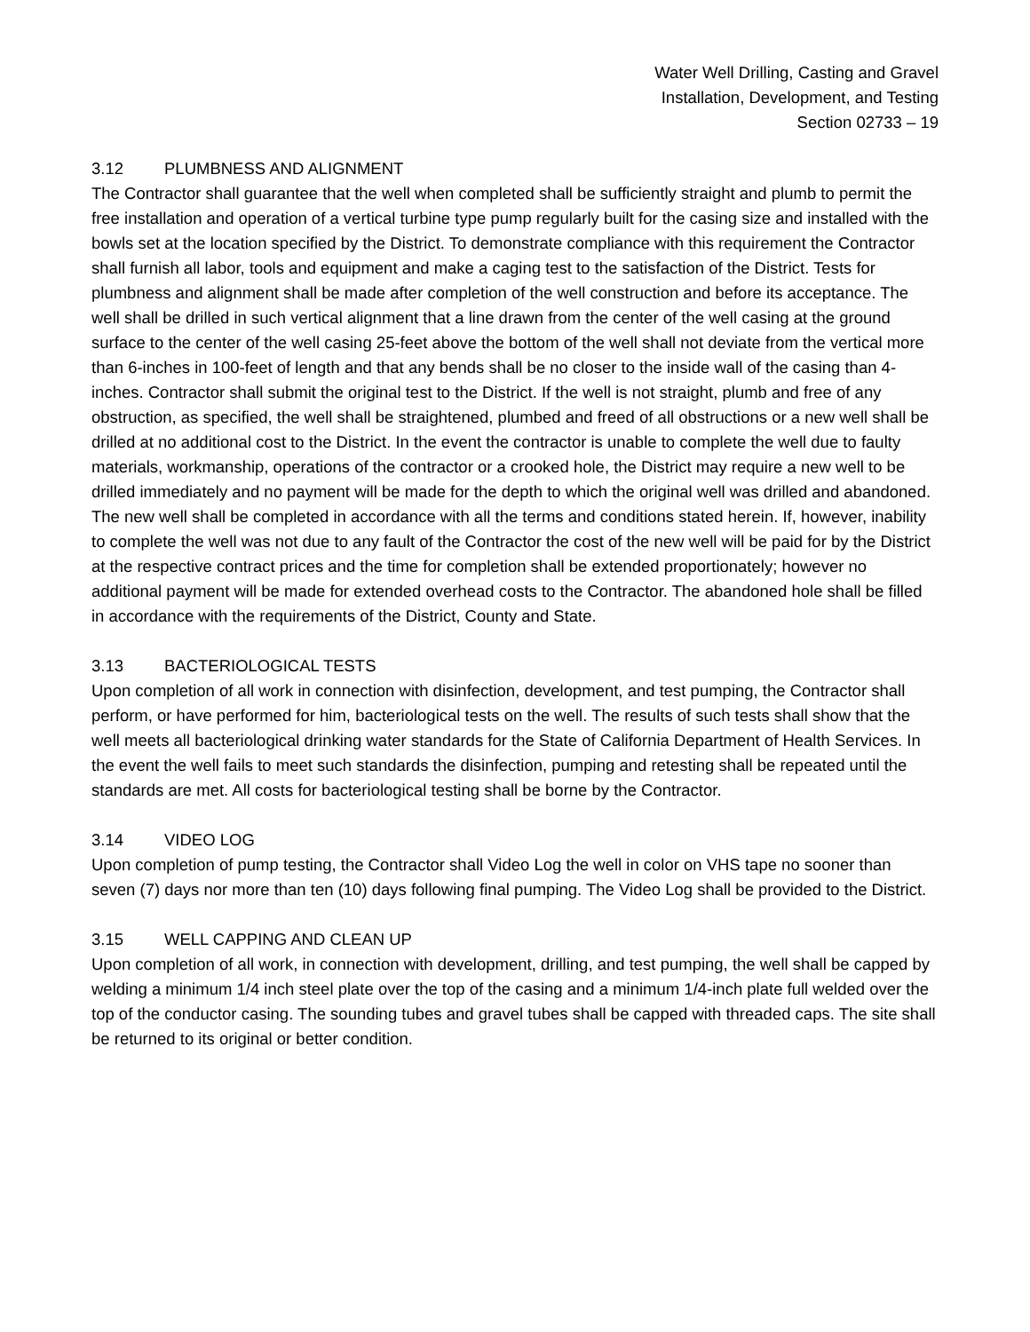Water Well Drilling, Casting and Gravel
Installation, Development, and Testing
Section 02733 – 19
3.12 PLUMBNESS AND ALIGNMENT
The Contractor shall guarantee that the well when completed shall be sufficiently straight and plumb to permit the free installation and operation of a vertical turbine type pump regularly built for the casing size and installed with the bowls set at the location specified by the District. To demonstrate compliance with this requirement the Contractor shall furnish all labor, tools and equipment and make a caging test to the satisfaction of the District. Tests for plumbness and alignment shall be made after completion of the well construction and before its acceptance. The well shall be drilled in such vertical alignment that a line drawn from the center of the well casing at the ground surface to the center of the well casing 25-feet above the bottom of the well shall not deviate from the vertical more than 6-inches in 100-feet of length and that any bends shall be no closer to the inside wall of the casing than 4-inches. Contractor shall submit the original test to the District. If the well is not straight, plumb and free of any obstruction, as specified, the well shall be straightened, plumbed and freed of all obstructions or a new well shall be drilled at no additional cost to the District. In the event the contractor is unable to complete the well due to faulty materials, workmanship, operations of the contractor or a crooked hole, the District may require a new well to be drilled immediately and no payment will be made for the depth to which the original well was drilled and abandoned. The new well shall be completed in accordance with all the terms and conditions stated herein. If, however, inability to complete the well was not due to any fault of the Contractor the cost of the new well will be paid for by the District at the respective contract prices and the time for completion shall be extended proportionately; however no additional payment will be made for extended overhead costs to the Contractor. The abandoned hole shall be filled in accordance with the requirements of the District, County and State.
3.13 BACTERIOLOGICAL TESTS
Upon completion of all work in connection with disinfection, development, and test pumping, the Contractor shall perform, or have performed for him, bacteriological tests on the well. The results of such tests shall show that the well meets all bacteriological drinking water standards for the State of California Department of Health Services. In the event the well fails to meet such standards the disinfection, pumping and retesting shall be repeated until the standards are met. All costs for bacteriological testing shall be borne by the Contractor.
3.14 VIDEO LOG
Upon completion of pump testing, the Contractor shall Video Log the well in color on VHS tape no sooner than seven (7) days nor more than ten (10) days following final pumping. The Video Log shall be provided to the District.
3.15 WELL CAPPING AND CLEAN UP
Upon completion of all work, in connection with development, drilling, and test pumping, the well shall be capped by welding a minimum 1/4 inch steel plate over the top of the casing and a minimum 1/4-inch plate full welded over the top of the conductor casing. The sounding tubes and gravel tubes shall be capped with threaded caps. The site shall be returned to its original or better condition.